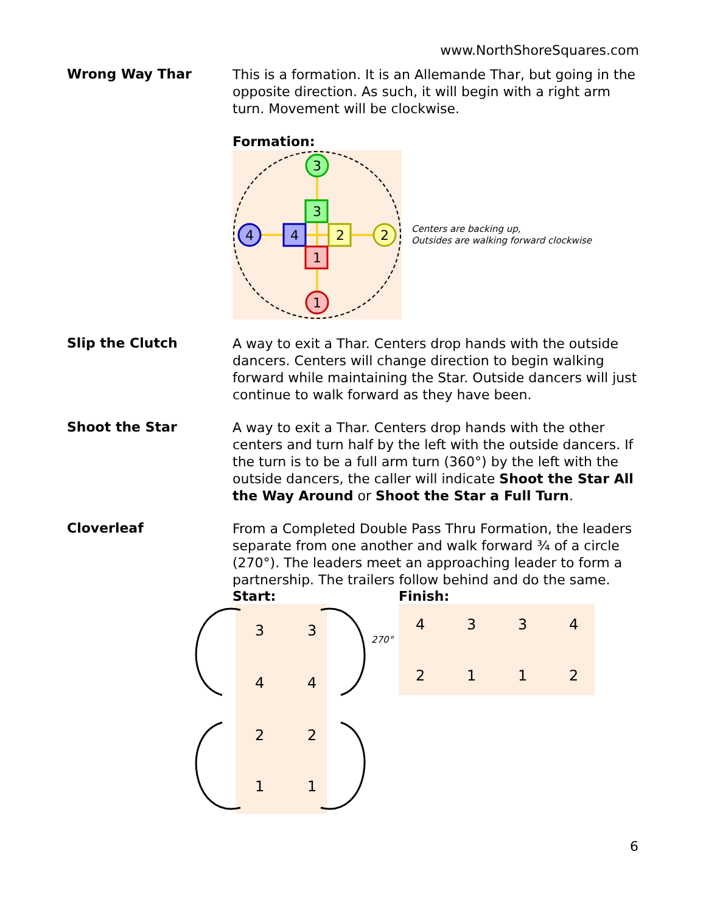www.NorthShoreSquares.com
Wrong Way Thar
This is a formation. It is an Allemande Thar, but going in the opposite direction. As such, it will begin with a right arm turn. Movement will be clockwise.
Formation:
3
4
2
1
3
4
2
1
Centers are backing up,
Outsides are walking forward clockwise
Slip the Clutch
A way to exit a Thar. Centers drop hands with the outside dancers. Centers will change direction to begin walking forward while maintaining the Star. Outside dancers will just continue to walk forward as they have been.
Shoot the Star
A way to exit a Thar. Centers drop hands with the other centers and turn half by the left with the outside dancers. If the turn is to be a full arm turn (360°) by the left with the outside dancers, the caller will indicate Shoot the Star All the Way Around or Shoot the Star a Full Turn.
Cloverleaf
From a Completed Double Pass Thru Formation, the leaders separate from one another and walk forward ¾ of a circle (270°). The leaders meet an approaching leader to form a partnership. The trailers follow behind and do the same.
Start:
3
3
4
4
2
2
1
1
270°
Finish:
4
3
3
4
2
1
1
2
6